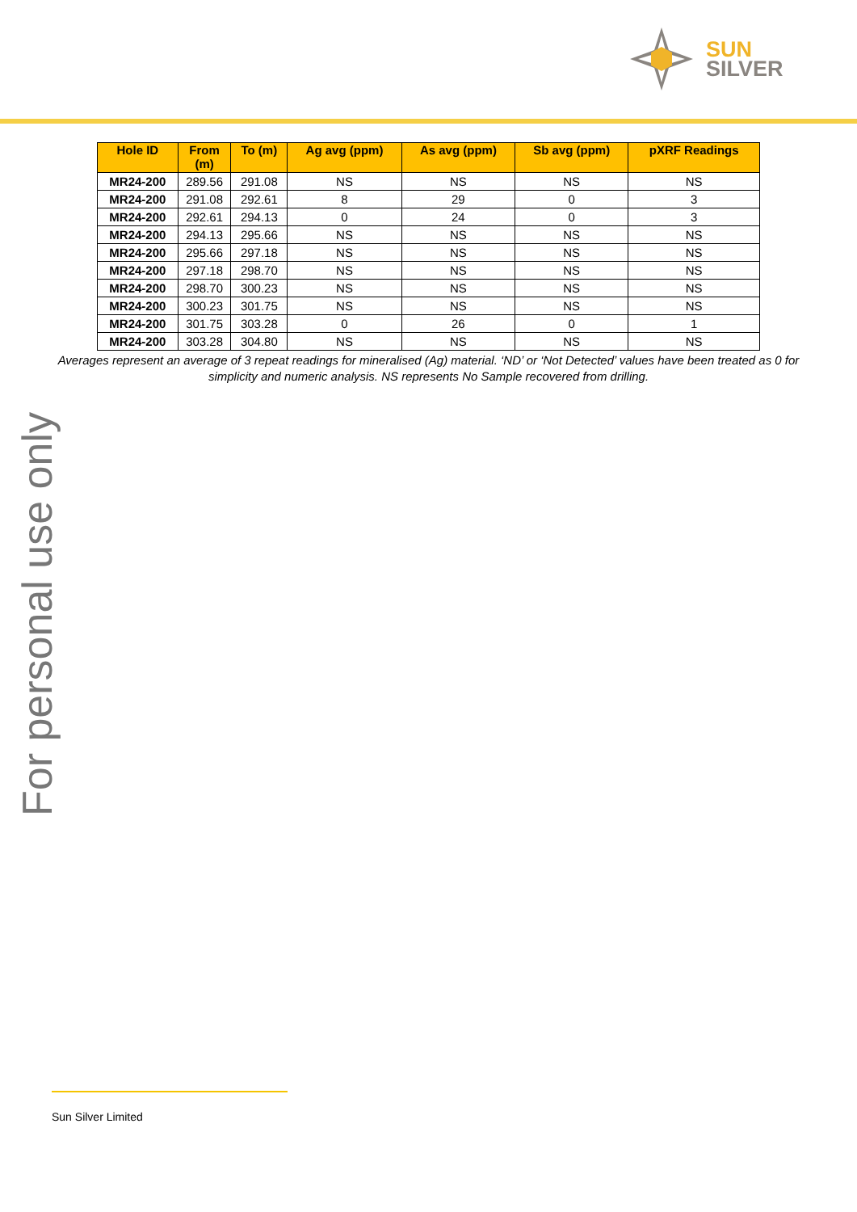SUN
SILVER
| Hole ID | From (m) | To (m) | Ag avg (ppm) | As avg (ppm) | Sb avg (ppm) | pXRF Readings |
| --- | --- | --- | --- | --- | --- | --- |
| MR24-200 | 289.56 | 291.08 | NS | NS | NS | NS |
| MR24-200 | 291.08 | 292.61 | 8 | 29 | 0 | 3 |
| MR24-200 | 292.61 | 294.13 | 0 | 24 | 0 | 3 |
| MR24-200 | 294.13 | 295.66 | NS | NS | NS | NS |
| MR24-200 | 295.66 | 297.18 | NS | NS | NS | NS |
| MR24-200 | 297.18 | 298.70 | NS | NS | NS | NS |
| MR24-200 | 298.70 | 300.23 | NS | NS | NS | NS |
| MR24-200 | 300.23 | 301.75 | NS | NS | NS | NS |
| MR24-200 | 301.75 | 303.28 | 0 | 26 | 0 | 1 |
| MR24-200 | 303.28 | 304.80 | NS | NS | NS | NS |
Averages represent an average of 3 repeat readings for mineralised (Ag) material. ‘ND’ or ‘Not Detected’ values have been treated as 0 for simplicity and numeric analysis. NS represents No Sample recovered from drilling.
For personal use only
Sun Silver Limited